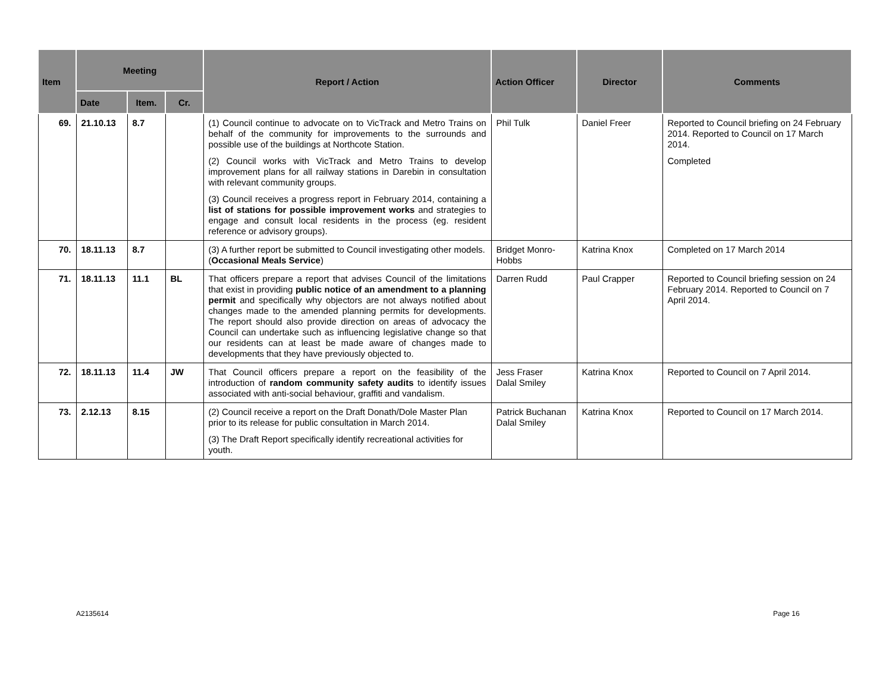| Item | Meeting | | | Report / Action | Action Officer | Director | Comments |
| --- | --- | --- | --- | --- | --- | --- | --- |
| | Date | Item. | Cr. | | | | |
| 69. | 21.10.13 | 8.7 | | (1) Council continue to advocate on to VicTrack and Metro Trains on behalf of the community for improvements to the surrounds and possible use of the buildings at Northcote Station. (2) Council works with VicTrack and Metro Trains to develop improvement plans for all railway stations in Darebin in consultation with relevant community groups. (3) Council receives a progress report in February 2014, containing a list of stations for possible improvement works and strategies to engage and consult local residents in the process (eg. resident reference or advisory groups). | Phil Tulk | Daniel Freer | Reported to Council briefing on 24 February 2014. Reported to Council on 17 March 2014. Completed |
| 70. | 18.11.13 | 8.7 | | (3) A further report be submitted to Council investigating other models. ( Occasional Meals Service ) | Bridget Monro-Hobbs | Katrina Knox | Completed on 17 March 2014 |
| 71. | 18.11.13 | 11.1 | BL | That officers prepare a report that advises Council of the limitations that exist in providing public notice of an amendment to a planning permit and specifically why objectors are not always notified about changes made to the amended planning permits for developments. The report should also provide direction on areas of advocacy the Council can undertake such as influencing legislative change so that our residents can at least be made aware of changes made to developments that they have previously objected to. | Darren Rudd | Paul Crapper | Reported to Council briefing session on 24 February 2014. Reported to Council on 7 April 2014. |
| 72. | 18.11.13 | 11.4 | JW | That Council officers prepare a report on the feasibility of the introduction of random community safety audits to identify issues associated with anti-social behaviour, graffiti and vandalism. | Jess Fraser Dalal Smiley | Katrina Knox | Reported to Council on 7 April 2014. |
| 73. | 2.12.13 | 8.15 | | (2) Council receive a report on the Draft Donath/Dole Master Plan prior to its release for public consultation in March 2014. (3) The Draft Report specifically identify recreational activities for youth. | Patrick Buchanan Dalal Smiley | Katrina Knox | Reported to Council on 17 March 2014. |
A2135614 Page 16